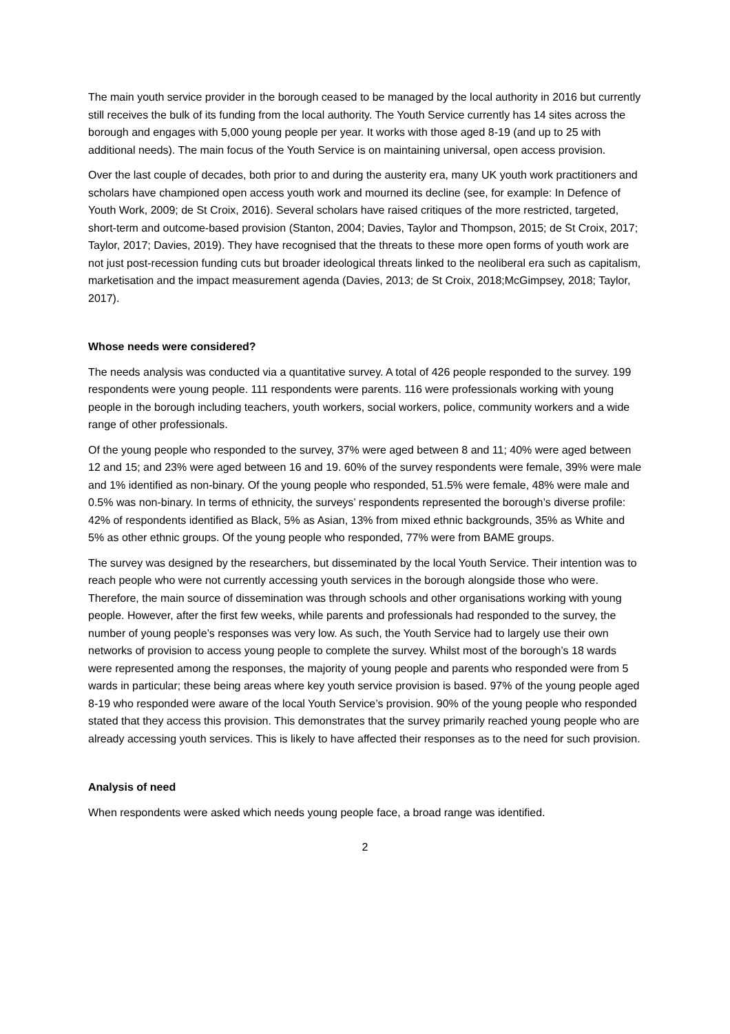The main youth service provider in the borough ceased to be managed by the local authority in 2016 but currently still receives the bulk of its funding from the local authority. The Youth Service currently has 14 sites across the borough and engages with 5,000 young people per year. It works with those aged 8-19 (and up to 25 with additional needs). The main focus of the Youth Service is on maintaining universal, open access provision.
Over the last couple of decades, both prior to and during the austerity era, many UK youth work practitioners and scholars have championed open access youth work and mourned its decline (see, for example: In Defence of Youth Work, 2009; de St Croix, 2016). Several scholars have raised critiques of the more restricted, targeted, short-term and outcome-based provision (Stanton, 2004; Davies, Taylor and Thompson, 2015; de St Croix, 2017; Taylor, 2017; Davies, 2019). They have recognised that the threats to these more open forms of youth work are not just post-recession funding cuts but broader ideological threats linked to the neoliberal era such as capitalism, marketisation and the impact measurement agenda (Davies, 2013; de St Croix, 2018;McGimpsey, 2018; Taylor, 2017).
Whose needs were considered?
The needs analysis was conducted via a quantitative survey. A total of 426 people responded to the survey. 199 respondents were young people. 111 respondents were parents. 116 were professionals working with young people in the borough including teachers, youth workers, social workers, police, community workers and a wide range of other professionals.
Of the young people who responded to the survey, 37% were aged between 8 and 11; 40% were aged between 12 and 15; and 23% were aged between 16 and 19. 60% of the survey respondents were female, 39% were male and 1% identified as non-binary. Of the young people who responded, 51.5% were female, 48% were male and 0.5% was non-binary. In terms of ethnicity, the surveys’ respondents represented the borough’s diverse profile: 42% of respondents identified as Black, 5% as Asian, 13% from mixed ethnic backgrounds, 35% as White and 5% as other ethnic groups. Of the young people who responded, 77% were from BAME groups.
The survey was designed by the researchers, but disseminated by the local Youth Service. Their intention was to reach people who were not currently accessing youth services in the borough alongside those who were. Therefore, the main source of dissemination was through schools and other organisations working with young people. However, after the first few weeks, while parents and professionals had responded to the survey, the number of young people’s responses was very low. As such, the Youth Service had to largely use their own networks of provision to access young people to complete the survey. Whilst most of the borough’s 18 wards were represented among the responses, the majority of young people and parents who responded were from 5 wards in particular; these being areas where key youth service provision is based. 97% of the young people aged 8-19 who responded were aware of the local Youth Service’s provision. 90% of the young people who responded stated that they access this provision. This demonstrates that the survey primarily reached young people who are already accessing youth services. This is likely to have affected their responses as to the need for such provision.
Analysis of need
When respondents were asked which needs young people face, a broad range was identified.
2